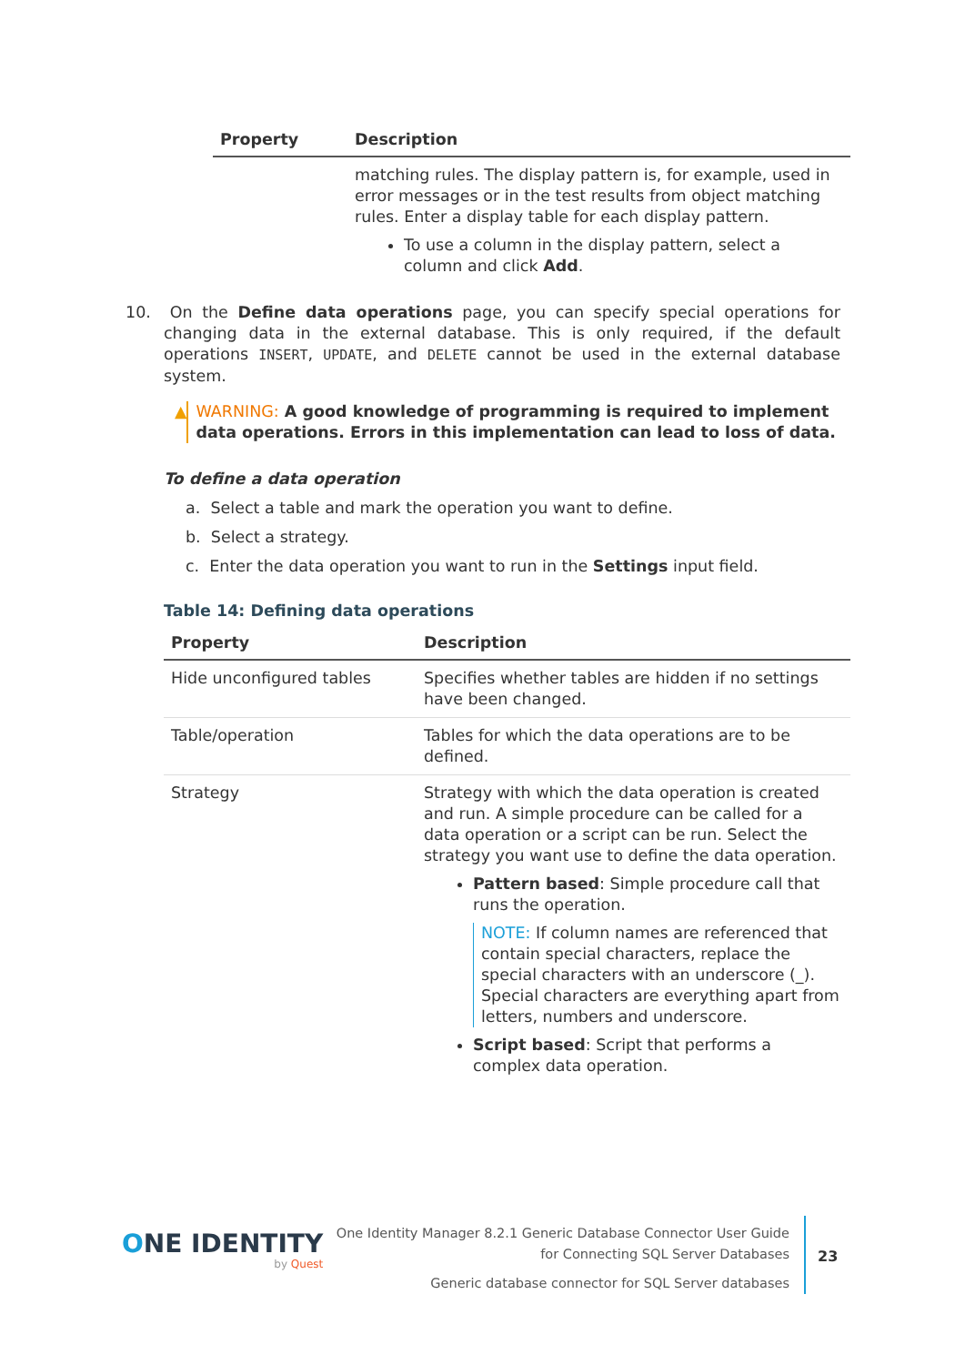| Property | Description |
| --- | --- |
| | matching rules. The display pattern is, for example, used in error messages or in the test results from object matching rules. Enter a display table for each display pattern. To use a column in the display pattern, select a column and click Add . |
10. On the Define data operations page, you can specify special operations for changing data in the external database. This is only required, if the default operations INSERT, UPDATE, and DELETE cannot be used in the external database system.
▲ WARNING: A good knowledge of programming is required to implement data operations. Errors in this implementation can lead to loss of data.
To define a data operation
a. Select a table and mark the operation you want to define.
b. Select a strategy.
c. Enter the data operation you want to run in the Settings input field.
Table 14: Defining data operations
| Property | Description |
| --- | --- |
| Hide unconfigured tables | Specifies whether tables are hidden if no settings have been changed. |
| Table/operation | Tables for which the data operations are to be defined. |
| Strategy | Strategy with which the data operation is created and run. A simple procedure can be called for a data operation or a script can be run. Select the strategy you want use to define the data operation. Pattern based : Simple procedure call that runs the operation. NOTE: If column names are referenced that contain special characters, replace the special characters with an underscore (_). Special characters are everything apart from letters, numbers and underscore. Script based : Script that performs a complex data operation. |
ONE IDENTITY
by Quest
One Identity Manager 8.2.1 Generic Database Connector User Guide
for Connecting SQL Server Databases
Generic database connector for SQL Server databases
23